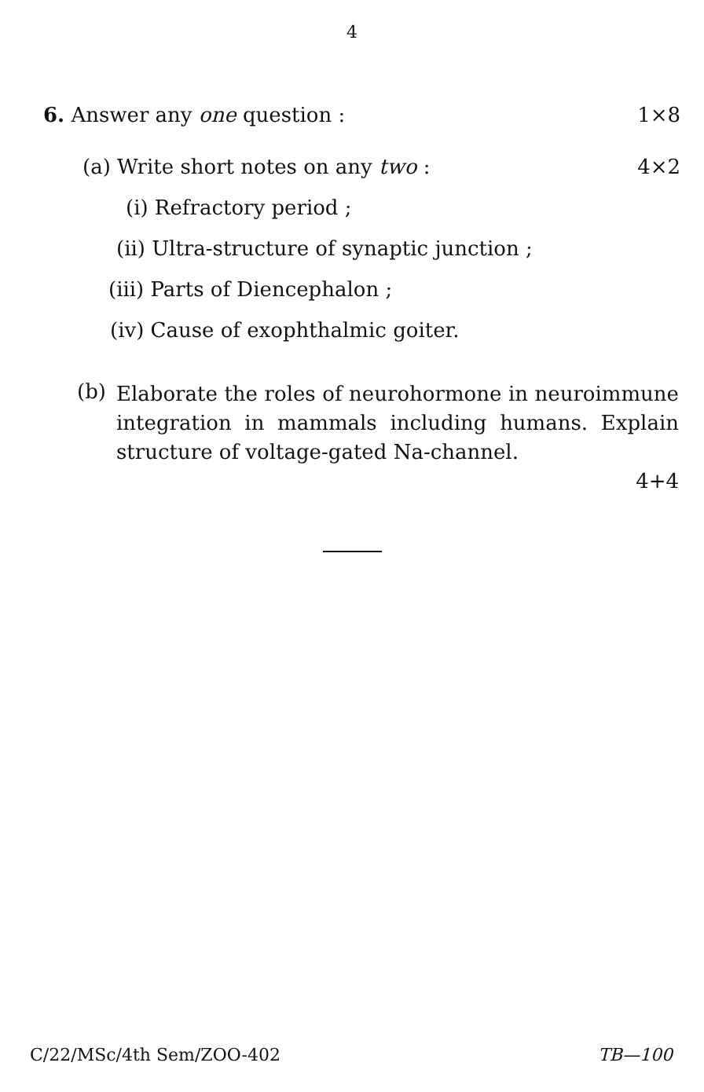4
6. Answer any one question : 1×8
(a) Write short notes on any two : 4×2
(i) Refractory period ;
(ii) Ultra-structure of synaptic junction ;
(iii) Parts of Diencephalon ;
(iv) Cause of exophthalmic goiter.
(b)
Elaborate the roles of neurohormone in neuroimmune integration in mammals including humans. Explain structure of voltage-gated Na-channel.
4+4
C/22/MSc/4th Sem/ZOO-402 TB—100